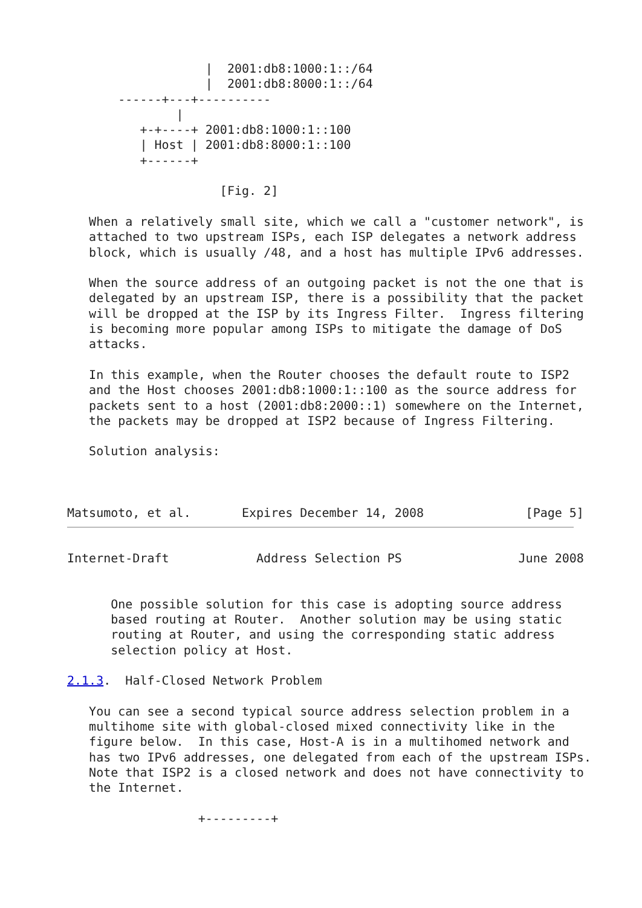|  2001:db8:1000:1::/64
                   |  2001:db8:8000:1::/64
       ------+---+----------
               |
          +-+----+ 2001:db8:1000:1::100
          | Host | 2001:db8:8000:1::100
          +------+

                     [Fig. 2]

   When a relatively small site, which we call a "customer network", is
   attached to two upstream ISPs, each ISP delegates a network address
   block, which is usually /48, and a host has multiple IPv6 addresses.

   When the source address of an outgoing packet is not the one that is
   delegated by an upstream ISP, there is a possibility that the packet
   will be dropped at the ISP by its Ingress Filter.  Ingress filtering
   is becoming more popular among ISPs to mitigate the damage of DoS
   attacks.

   In this example, when the Router chooses the default route to ISP2
   and the Host chooses 2001:db8:1000:1::100 as the source address for
   packets sent to a host (2001:db8:2000::1) somewhere on the Internet,
   the packets may be dropped at ISP2 because of Ingress Filtering.

   Solution analysis:



Matsumoto, et al.       Expires December 14, 2008              [Page 5]
Internet-Draft            Address Selection PS                June 2008


      One possible solution for this case is adopting source address
      based routing at Router.  Another solution may be using static
      routing at Router, and using the corresponding static address
      selection policy at Host.

2.1.3.  Half-Closed Network Problem

   You can see a second typical source address selection problem in a
   multihome site with global-closed mixed connectivity like in the
   figure below.  In this case, Host-A is in a multihomed network and
   has two IPv6 addresses, one delegated from each of the upstream ISPs.
   Note that ISP2 is a closed network and does not have connectivity to
   the Internet.

                  +---------+